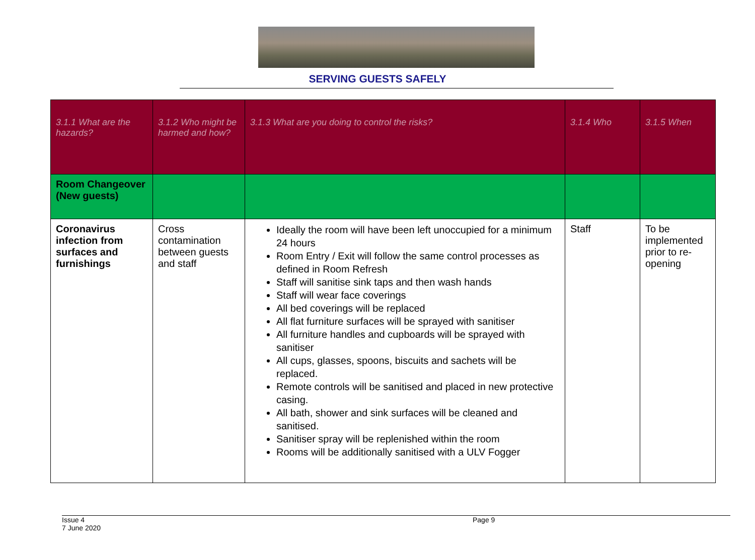SERVING GUESTS SAFELY
| 3.1.1 What are the hazards? | 3.1.2 Who might be harmed and how? | 3.1.3 What are you doing to control the risks? | 3.1.4 Who | 3.1.5 When |
| --- | --- | --- | --- | --- |
| Room Changeover (New guests) | | | | |
| Coronavirus infection from surfaces and furnishings | Cross contamination between guests and staff | Ideally the room will have been left unoccupied for a minimum 24 hours Room Entry / Exit will follow the same control processes as defined in Room Refresh Staff will sanitise sink taps and then wash hands Staff will wear face coverings All bed coverings will be replaced All flat furniture surfaces will be sprayed with sanitiser All furniture handles and cupboards will be sprayed with sanitiser All cups, glasses, spoons, biscuits and sachets will be replaced. Remote controls will be sanitised and placed in new protective casing. All bath, shower and sink surfaces will be cleaned and sanitised. Sanitiser spray will be replenished within the room Rooms will be additionally sanitised with a ULV Fogger | Staff | To be implemented prior to re-opening |
Issue 4
7 June 2020
Page 9